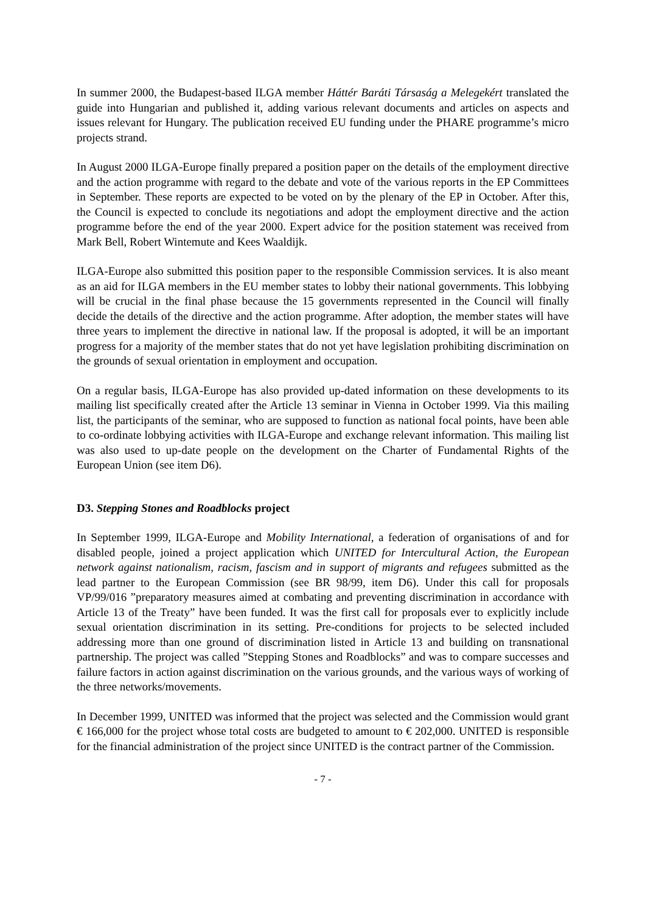In summer 2000, the Budapest-based ILGA member Háttér Baráti Társaság a Melegekért translated the guide into Hungarian and published it, adding various relevant documents and articles on aspects and issues relevant for Hungary. The publication received EU funding under the PHARE programme’s micro projects strand.
In August 2000 ILGA-Europe finally prepared a position paper on the details of the employment directive and the action programme with regard to the debate and vote of the various reports in the EP Committees in September. These reports are expected to be voted on by the plenary of the EP in October. After this, the Council is expected to conclude its negotiations and adopt the employment directive and the action programme before the end of the year 2000. Expert advice for the position statement was received from Mark Bell, Robert Wintemute and Kees Waaldijk.
ILGA-Europe also submitted this position paper to the responsible Commission services. It is also meant as an aid for ILGA members in the EU member states to lobby their national governments. This lobbying will be crucial in the final phase because the 15 governments represented in the Council will finally decide the details of the directive and the action programme. After adoption, the member states will have three years to implement the directive in national law. If the proposal is adopted, it will be an important progress for a majority of the member states that do not yet have legislation prohibiting discrimination on the grounds of sexual orientation in employment and occupation.
On a regular basis, ILGA-Europe has also provided up-dated information on these developments to its mailing list specifically created after the Article 13 seminar in Vienna in October 1999. Via this mailing list, the participants of the seminar, who are supposed to function as national focal points, have been able to co-ordinate lobbying activities with ILGA-Europe and exchange relevant information. This mailing list was also used to up-date people on the development on the Charter of Fundamental Rights of the European Union (see item D6).
D3. Stepping Stones and Roadblocks project
In September 1999, ILGA-Europe and Mobility International, a federation of organisations of and for disabled people, joined a project application which UNITED for Intercultural Action, the European network against nationalism, racism, fascism and in support of migrants and refugees submitted as the lead partner to the European Commission (see BR 98/99, item D6). Under this call for proposals VP/99/016 ”preparatory measures aimed at combating and preventing discrimination in accordance with Article 13 of the Treaty” have been funded. It was the first call for proposals ever to explicitly include sexual orientation discrimination in its setting. Pre-conditions for projects to be selected included addressing more than one ground of discrimination listed in Article 13 and building on transnational partnership. The project was called ”Stepping Stones and Roadblocks” and was to compare successes and failure factors in action against discrimination on the various grounds, and the various ways of working of the three networks/movements.
In December 1999, UNITED was informed that the project was selected and the Commission would grant € 166,000 for the project whose total costs are budgeted to amount to € 202,000. UNITED is responsible for the financial administration of the project since UNITED is the contract partner of the Commission.
- 7 -